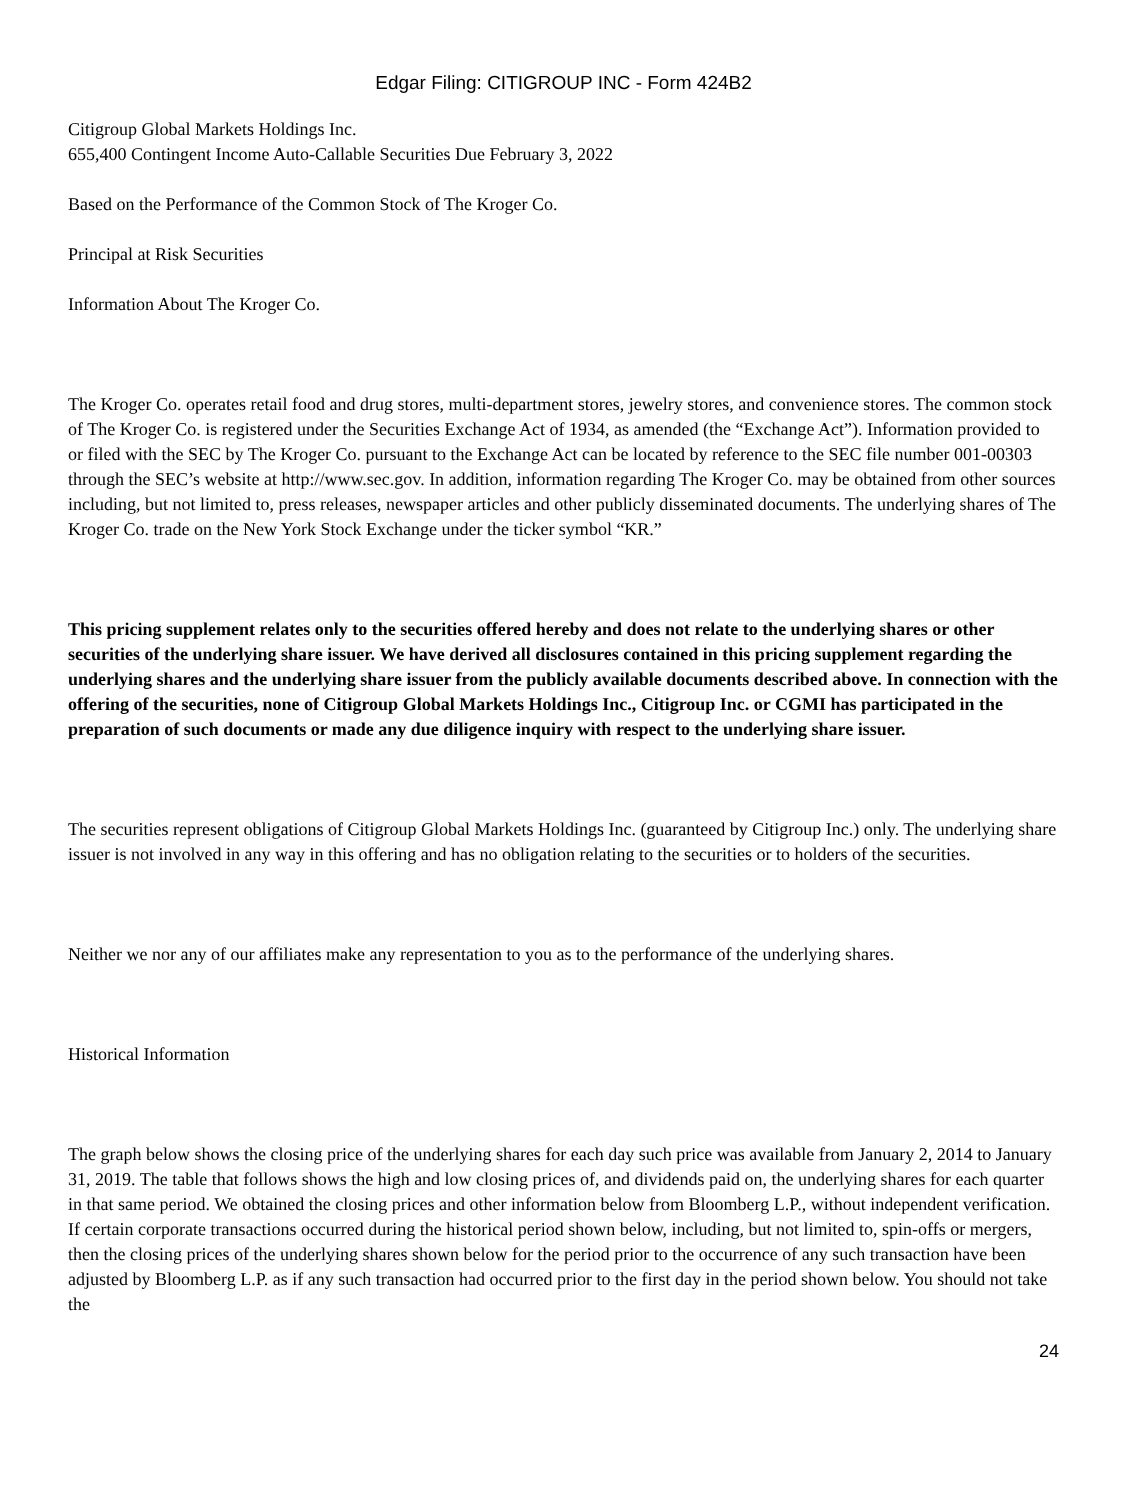Edgar Filing: CITIGROUP INC - Form 424B2
Citigroup Global Markets Holdings Inc.
655,400 Contingent Income Auto-Callable Securities Due February 3, 2022
Based on the Performance of the Common Stock of The Kroger Co.
Principal at Risk Securities
Information About The Kroger Co.
The Kroger Co. operates retail food and drug stores, multi-department stores, jewelry stores, and convenience stores. The common stock of The Kroger Co. is registered under the Securities Exchange Act of 1934, as amended (the “Exchange Act”). Information provided to or filed with the SEC by The Kroger Co. pursuant to the Exchange Act can be located by reference to the SEC file number 001-00303 through the SEC’s website at http://www.sec.gov. In addition, information regarding The Kroger Co. may be obtained from other sources including, but not limited to, press releases, newspaper articles and other publicly disseminated documents. The underlying shares of The Kroger Co. trade on the New York Stock Exchange under the ticker symbol “KR.”
This pricing supplement relates only to the securities offered hereby and does not relate to the underlying shares or other securities of the underlying share issuer. We have derived all disclosures contained in this pricing supplement regarding the underlying shares and the underlying share issuer from the publicly available documents described above. In connection with the offering of the securities, none of Citigroup Global Markets Holdings Inc., Citigroup Inc. or CGMI has participated in the preparation of such documents or made any due diligence inquiry with respect to the underlying share issuer.
The securities represent obligations of Citigroup Global Markets Holdings Inc. (guaranteed by Citigroup Inc.) only. The underlying share issuer is not involved in any way in this offering and has no obligation relating to the securities or to holders of the securities.
Neither we nor any of our affiliates make any representation to you as to the performance of the underlying shares.
Historical Information
The graph below shows the closing price of the underlying shares for each day such price was available from January 2, 2014 to January 31, 2019. The table that follows shows the high and low closing prices of, and dividends paid on, the underlying shares for each quarter in that same period. We obtained the closing prices and other information below from Bloomberg L.P., without independent verification. If certain corporate transactions occurred during the historical period shown below, including, but not limited to, spin-offs or mergers, then the closing prices of the underlying shares shown below for the period prior to the occurrence of any such transaction have been adjusted by Bloomberg L.P. as if any such transaction had occurred prior to the first day in the period shown below. You should not take the
24